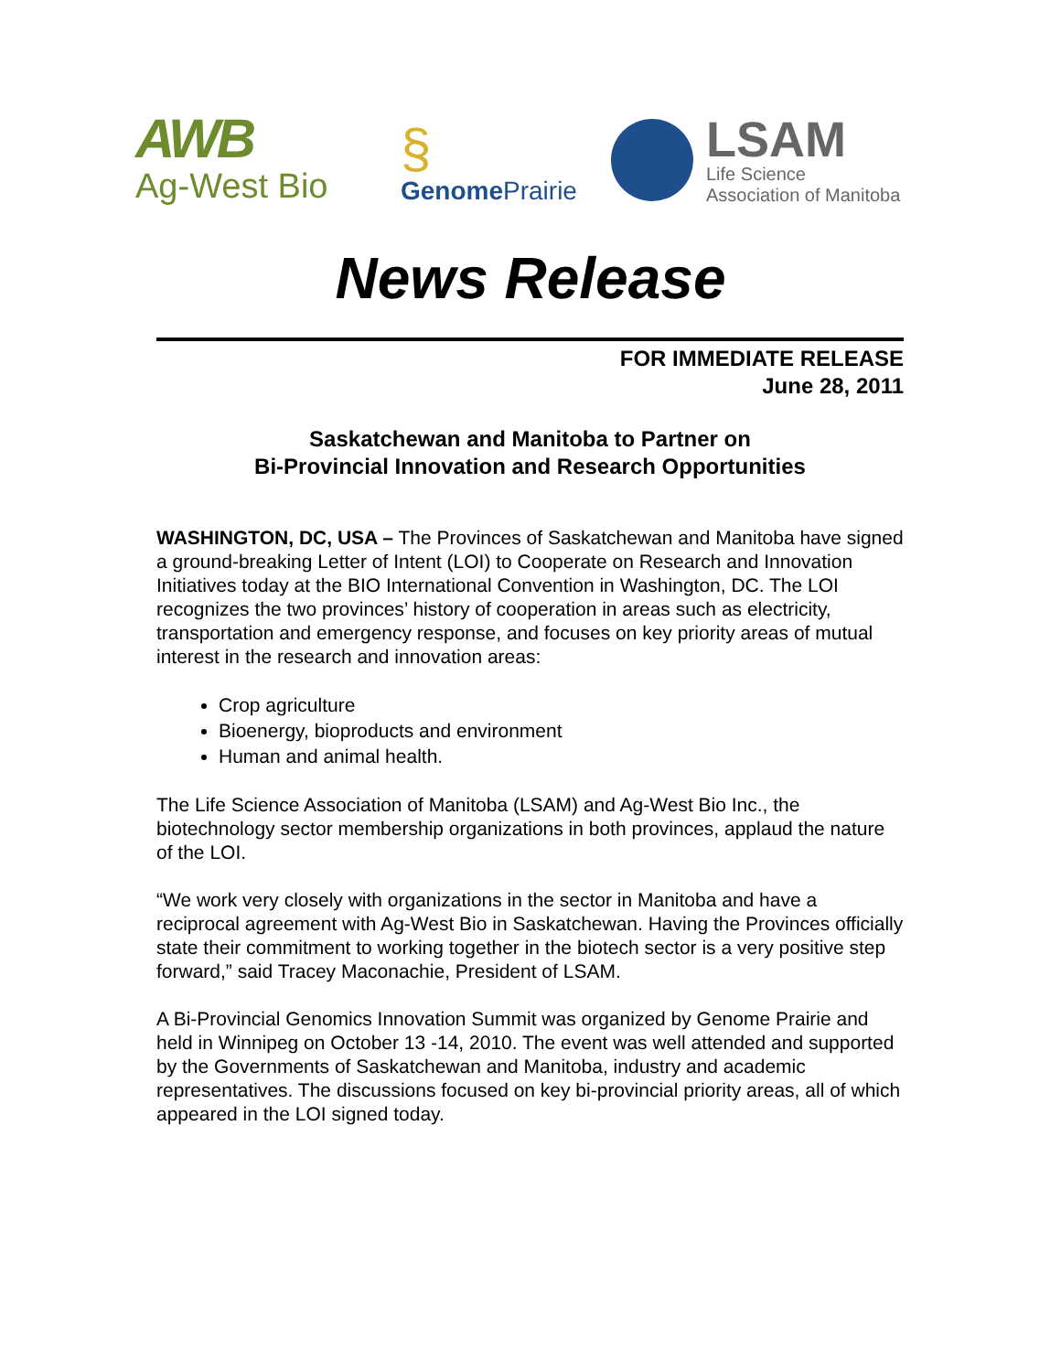AWB
Ag-West Bio
§
Genome Prairie
LSAM
Life Science
Association of Manitoba
News Release
FOR IMMEDIATE RELEASE
June 28, 2011
Saskatchewan and Manitoba to Partner on
Bi-Provincial Innovation and Research Opportunities
WASHINGTON, DC, USA – The Provinces of Saskatchewan and Manitoba have signed a ground-breaking Letter of Intent (LOI) to Cooperate on Research and Innovation Initiatives today at the BIO International Convention in Washington, DC. The LOI recognizes the two provinces’ history of cooperation in areas such as electricity, transportation and emergency response, and focuses on key priority areas of mutual interest in the research and innovation areas:
Crop agriculture
Bioenergy, bioproducts and environment
Human and animal health.
The Life Science Association of Manitoba (LSAM) and Ag-West Bio Inc., the biotechnology sector membership organizations in both provinces, applaud the nature of the LOI.
“We work very closely with organizations in the sector in Manitoba and have a reciprocal agreement with Ag-West Bio in Saskatchewan. Having the Provinces officially state their commitment to working together in the biotech sector is a very positive step forward,” said Tracey Maconachie, President of LSAM.
A Bi-Provincial Genomics Innovation Summit was organized by Genome Prairie and held in Winnipeg on October 13 -14, 2010. The event was well attended and supported by the Governments of Saskatchewan and Manitoba, industry and academic representatives. The discussions focused on key bi-provincial priority areas, all of which appeared in the LOI signed today.